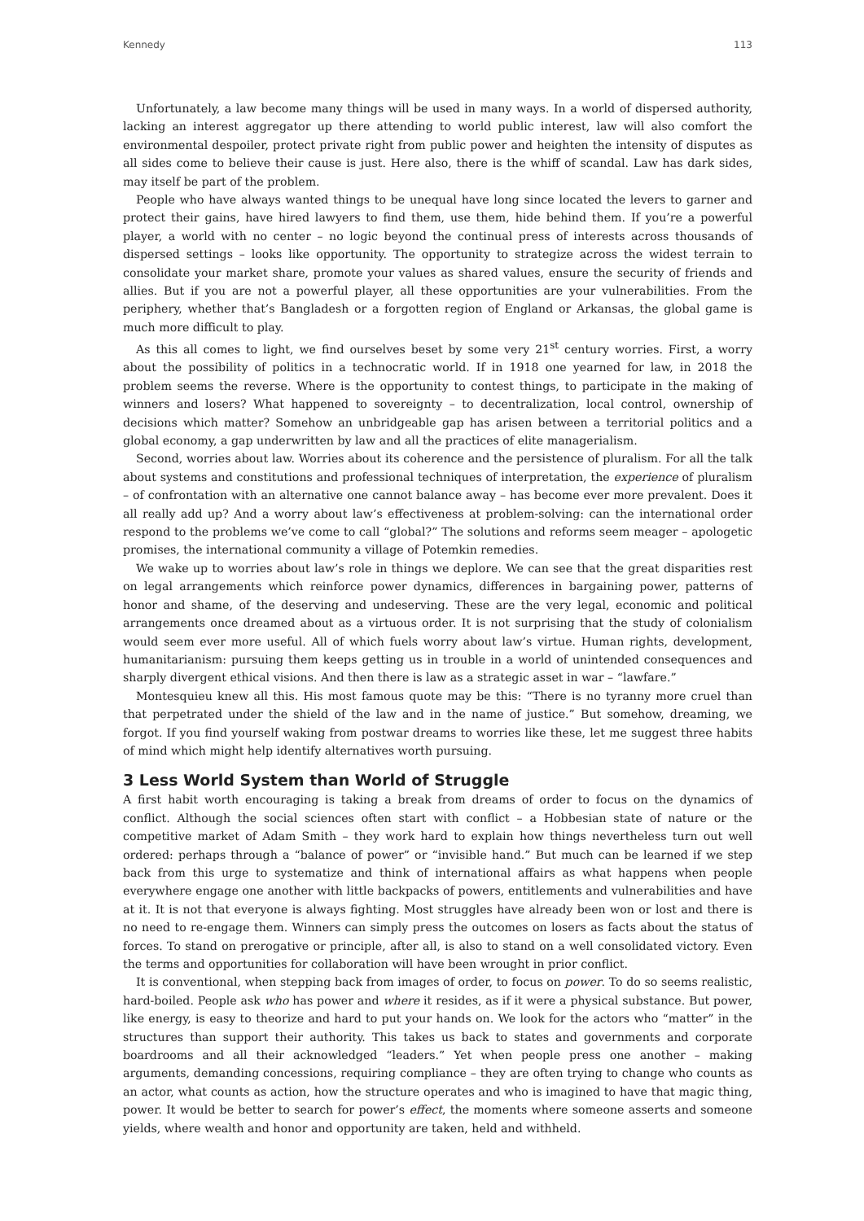Kennedy 113
Unfortunately, a law become many things will be used in many ways. In a world of dispersed authority, lacking an interest aggregator up there attending to world public interest, law will also comfort the environmental despoiler, protect private right from public power and heighten the intensity of disputes as all sides come to believe their cause is just. Here also, there is the whiff of scandal. Law has dark sides, may itself be part of the problem.
People who have always wanted things to be unequal have long since located the levers to garner and protect their gains, have hired lawyers to find them, use them, hide behind them. If you’re a powerful player, a world with no center – no logic beyond the continual press of interests across thousands of dispersed settings – looks like opportunity. The opportunity to strategize across the widest terrain to consolidate your market share, promote your values as shared values, ensure the security of friends and allies. But if you are not a powerful player, all these opportunities are your vulnerabilities. From the periphery, whether that’s Bangladesh or a forgotten region of England or Arkansas, the global game is much more difficult to play.
As this all comes to light, we find ourselves beset by some very 21<sup>st</sup> century worries. First, a worry about the possibility of politics in a technocratic world. If in 1918 one yearned for law, in 2018 the problem seems the reverse. Where is the opportunity to contest things, to participate in the making of winners and losers? What happened to sovereignty – to decentralization, local control, ownership of decisions which matter? Somehow an unbridgeable gap has arisen between a territorial politics and a global economy, a gap underwritten by law and all the practices of elite managerialism.
Second, worries about law. Worries about its coherence and the persistence of pluralism. For all the talk about systems and constitutions and professional techniques of interpretation, the experience of pluralism – of confrontation with an alternative one cannot balance away – has become ever more prevalent. Does it all really add up? And a worry about law’s effectiveness at problem-solving: can the international order respond to the problems we’ve come to call “global?” The solutions and reforms seem meager – apologetic promises, the international community a village of Potemkin remedies.
We wake up to worries about law’s role in things we deplore. We can see that the great disparities rest on legal arrangements which reinforce power dynamics, differences in bargaining power, patterns of honor and shame, of the deserving and undeserving. These are the very legal, economic and political arrangements once dreamed about as a virtuous order. It is not surprising that the study of colonialism would seem ever more useful. All of which fuels worry about law’s virtue. Human rights, development, humanitarianism: pursuing them keeps getting us in trouble in a world of unintended consequences and sharply divergent ethical visions. And then there is law as a strategic asset in war – “lawfare.”
Montesquieu knew all this. His most famous quote may be this: “There is no tyranny more cruel than that perpetrated under the shield of the law and in the name of justice.” But somehow, dreaming, we forgot. If you find yourself waking from postwar dreams to worries like these, let me suggest three habits of mind which might help identify alternatives worth pursuing.
3 Less World System than World of Struggle
A first habit worth encouraging is taking a break from dreams of order to focus on the dynamics of conflict. Although the social sciences often start with conflict – a Hobbesian state of nature or the competitive market of Adam Smith – they work hard to explain how things nevertheless turn out well ordered: perhaps through a “balance of power” or “invisible hand.” But much can be learned if we step back from this urge to systematize and think of international affairs as what happens when people everywhere engage one another with little backpacks of powers, entitlements and vulnerabilities and have at it. It is not that everyone is always fighting. Most struggles have already been won or lost and there is no need to re-engage them. Winners can simply press the outcomes on losers as facts about the status of forces. To stand on prerogative or principle, after all, is also to stand on a well consolidated victory. Even the terms and opportunities for collaboration will have been wrought in prior conflict.
It is conventional, when stepping back from images of order, to focus on power. To do so seems realistic, hard-boiled. People ask who has power and where it resides, as if it were a physical substance. But power, like energy, is easy to theorize and hard to put your hands on. We look for the actors who “matter” in the structures than support their authority. This takes us back to states and governments and corporate boardrooms and all their acknowledged “leaders.” Yet when people press one another – making arguments, demanding concessions, requiring compliance – they are often trying to change who counts as an actor, what counts as action, how the structure operates and who is imagined to have that magic thing, power. It would be better to search for power’s effect, the moments where someone asserts and someone yields, where wealth and honor and opportunity are taken, held and withheld.